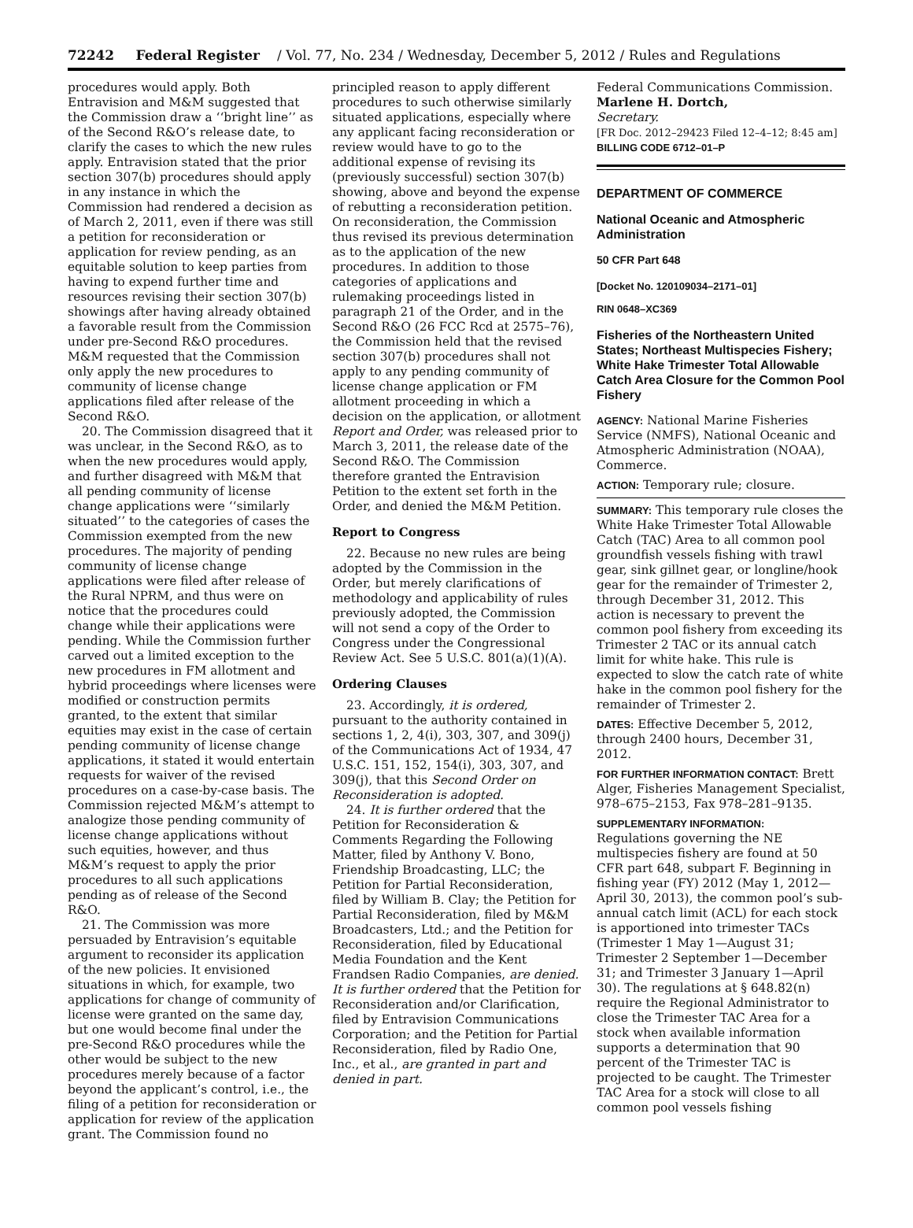72242 Federal Register / Vol. 77, No. 234 / Wednesday, December 5, 2012 / Rules and Regulations
procedures would apply. Both Entravision and M&M suggested that the Commission draw a ‘‘bright line’’ as of the Second R&O’s release date, to clarify the cases to which the new rules apply. Entravision stated that the prior section 307(b) procedures should apply in any instance in which the Commission had rendered a decision as of March 2, 2011, even if there was still a petition for reconsideration or application for review pending, as an equitable solution to keep parties from having to expend further time and resources revising their section 307(b) showings after having already obtained a favorable result from the Commission under pre-Second R&O procedures. M&M requested that the Commission only apply the new procedures to community of license change applications filed after release of the Second R&O.
20. The Commission disagreed that it was unclear, in the Second R&O, as to when the new procedures would apply, and further disagreed with M&M that all pending community of license change applications were ‘‘similarly situated’’ to the categories of cases the Commission exempted from the new procedures. The majority of pending community of license change applications were filed after release of the Rural NPRM, and thus were on notice that the procedures could change while their applications were pending. While the Commission further carved out a limited exception to the new procedures in FM allotment and hybrid proceedings where licenses were modified or construction permits granted, to the extent that similar equities may exist in the case of certain pending community of license change applications, it stated it would entertain requests for waiver of the revised procedures on a case-by-case basis. The Commission rejected M&M’s attempt to analogize those pending community of license change applications without such equities, however, and thus M&M’s request to apply the prior procedures to all such applications pending as of release of the Second R&O.
21. The Commission was more persuaded by Entravision’s equitable argument to reconsider its application of the new policies. It envisioned situations in which, for example, two applications for change of community of license were granted on the same day, but one would become final under the pre-Second R&O procedures while the other would be subject to the new procedures merely because of a factor beyond the applicant’s control, i.e., the filing of a petition for reconsideration or application for review of the application grant. The Commission found no
principled reason to apply different procedures to such otherwise similarly situated applications, especially where any applicant facing reconsideration or review would have to go to the additional expense of revising its (previously successful) section 307(b) showing, above and beyond the expense of rebutting a reconsideration petition. On reconsideration, the Commission thus revised its previous determination as to the application of the new procedures. In addition to those categories of applications and rulemaking proceedings listed in paragraph 21 of the Order, and in the Second R&O (26 FCC Rcd at 2575–76), the Commission held that the revised section 307(b) procedures shall not apply to any pending community of license change application or FM allotment proceeding in which a decision on the application, or allotment Report and Order, was released prior to March 3, 2011, the release date of the Second R&O. The Commission therefore granted the Entravision Petition to the extent set forth in the Order, and denied the M&M Petition.
Report to Congress
22. Because no new rules are being adopted by the Commission in the Order, but merely clarifications of methodology and applicability of rules previously adopted, the Commission will not send a copy of the Order to Congress under the Congressional Review Act. See 5 U.S.C. 801(a)(1)(A).
Ordering Clauses
23. Accordingly, it is ordered, pursuant to the authority contained in sections 1, 2, 4(i), 303, 307, and 309(j) of the Communications Act of 1934, 47 U.S.C. 151, 152, 154(i), 303, 307, and 309(j), that this Second Order on Reconsideration is adopted.
24. It is further ordered that the Petition for Reconsideration & Comments Regarding the Following Matter, filed by Anthony V. Bono, Friendship Broadcasting, LLC; the Petition for Partial Reconsideration, filed by William B. Clay; the Petition for Partial Reconsideration, filed by M&M Broadcasters, Ltd.; and the Petition for Reconsideration, filed by Educational Media Foundation and the Kent Frandsen Radio Companies, are denied. It is further ordered that the Petition for Reconsideration and/or Clarification, filed by Entravision Communications Corporation; and the Petition for Partial Reconsideration, filed by Radio One, Inc., et al., are granted in part and denied in part.
Federal Communications Commission.
Marlene H. Dortch,
Secretary.
[FR Doc. 2012–29423 Filed 12–4–12; 8:45 am]
BILLING CODE 6712–01–P
DEPARTMENT OF COMMERCE
National Oceanic and Atmospheric Administration
50 CFR Part 648
[Docket No. 120109034–2171–01]
RIN 0648–XC369
Fisheries of the Northeastern United States; Northeast Multispecies Fishery; White Hake Trimester Total Allowable Catch Area Closure for the Common Pool Fishery
AGENCY: National Marine Fisheries Service (NMFS), National Oceanic and Atmospheric Administration (NOAA), Commerce.
ACTION: Temporary rule; closure.
SUMMARY: This temporary rule closes the White Hake Trimester Total Allowable Catch (TAC) Area to all common pool groundfish vessels fishing with trawl gear, sink gillnet gear, or longline/hook gear for the remainder of Trimester 2, through December 31, 2012. This action is necessary to prevent the common pool fishery from exceeding its Trimester 2 TAC or its annual catch limit for white hake. This rule is expected to slow the catch rate of white hake in the common pool fishery for the remainder of Trimester 2.
DATES: Effective December 5, 2012, through 2400 hours, December 31, 2012.
FOR FURTHER INFORMATION CONTACT: Brett Alger, Fisheries Management Specialist, 978–675–2153, Fax 978–281–9135.
SUPPLEMENTARY INFORMATION:
Regulations governing the NE multispecies fishery are found at 50 CFR part 648, subpart F. Beginning in fishing year (FY) 2012 (May 1, 2012—April 30, 2013), the common pool’s sub-annual catch limit (ACL) for each stock is apportioned into trimester TACs (Trimester 1 May 1—August 31; Trimester 2 September 1—December 31; and Trimester 3 January 1—April 30). The regulations at § 648.82(n) require the Regional Administrator to close the Trimester TAC Area for a stock when available information supports a determination that 90 percent of the Trimester TAC is projected to be caught. The Trimester TAC Area for a stock will close to all common pool vessels fishing